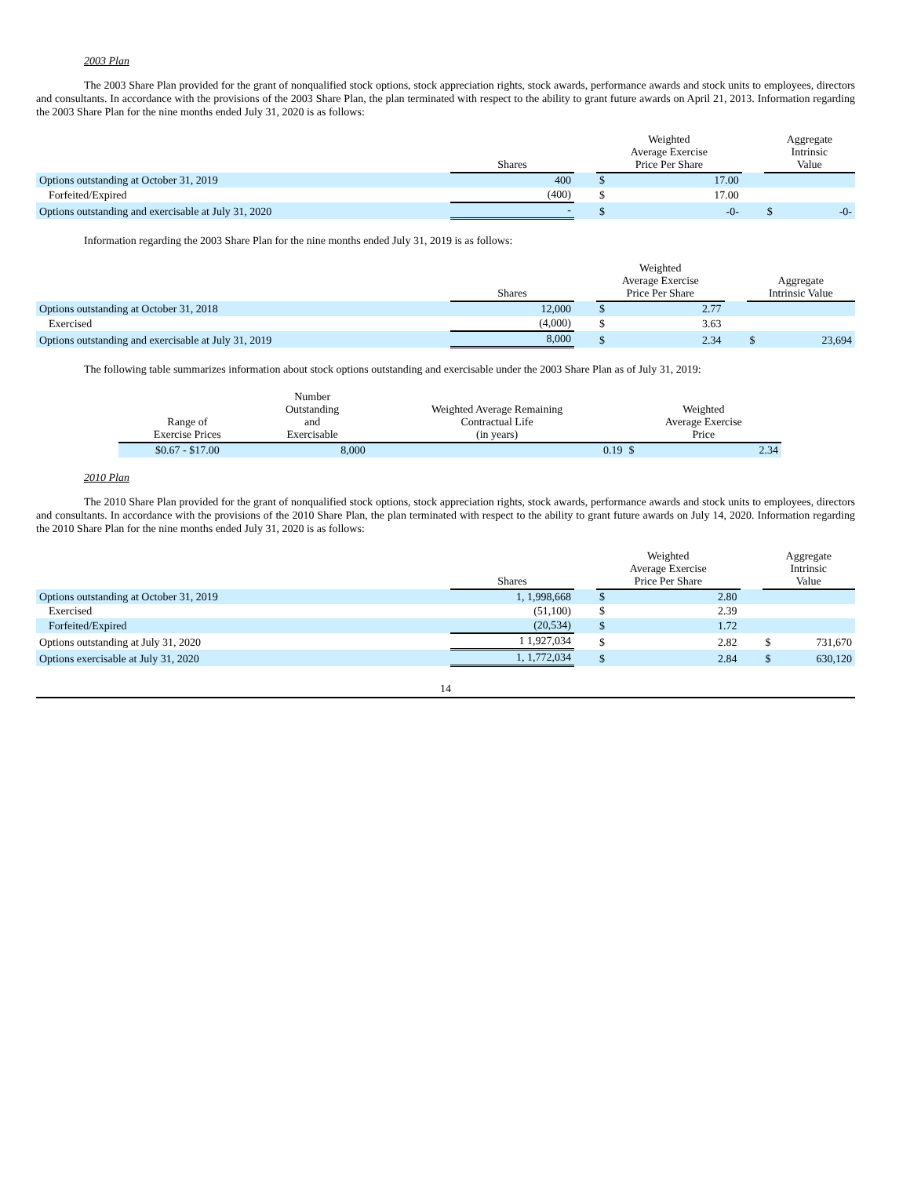2003 Plan
The 2003 Share Plan provided for the grant of nonqualified stock options, stock appreciation rights, stock awards, performance awards and stock units to employees, directors and consultants. In accordance with the provisions of the 2003 Share Plan, the plan terminated with respect to the ability to grant future awards on April 21, 2013. Information regarding the 2003 Share Plan for the nine months ended July 31, 2020 is as follows:
| | Shares | | Weighted Average Exercise Price Per Share | | | Aggregate Intrinsic Value | |
| --- | --- | --- | --- | --- | --- | --- | --- |
| Options outstanding at October 31, 2019 | 400 | | $ | 17.00 | | | |
| Forfeited/Expired | (400) | | $ | 17.00 | | | |
| Options outstanding and exercisable at July 31, 2020 | - | | $ | -0- | | $ | -0- |
Information regarding the 2003 Share Plan for the nine months ended July 31, 2019 is as follows:
| | Shares | | Weighted Average Exercise Price Per Share | | | Aggregate Intrinsic Value | |
| --- | --- | --- | --- | --- | --- | --- | --- |
| Options outstanding at October 31, 2018 | 12,000 | | $ | 2.77 | | | |
| Exercised | (4,000) | | $ | 3.63 | | | |
| Options outstanding and exercisable at July 31, 2019 | 8,000 | | $ | 2.34 | | $ | 23,694 |
The following table summarizes information about stock options outstanding and exercisable under the 2003 Share Plan as of July 31, 2019:
| Range of Exercise Prices | Number Outstanding and Exercisable | Weighted Average Remaining Contractual Life (in years) | Weighted Average Exercise Price | |
| --- | --- | --- | --- | --- |
| $0.67 - $17.00 | 8,000 | 0.19 | $ | 2.34 |
2010 Plan
The 2010 Share Plan provided for the grant of nonqualified stock options, stock appreciation rights, stock awards, performance awards and stock units to employees, directors and consultants. In accordance with the provisions of the 2010 Share Plan, the plan terminated with respect to the ability to grant future awards on July 14, 2020. Information regarding the 2010 Share Plan for the nine months ended July 31, 2020 is as follows:
| | Shares | | Weighted Average Exercise Price Per Share | | | Aggregate Intrinsic Value | |
| --- | --- | --- | --- | --- | --- | --- | --- |
| Options outstanding at October 31, 2019 | 1, 1,998,668 | | $ | 2.80 | | | |
| Exercised | (51,100) | | $ | 2.39 | | | |
| Forfeited/Expired | (20,534) | | $ | 1.72 | | | |
| Options outstanding at July 31, 2020 | 1 1,927,034 | | $ | 2.82 | | $ | 731,670 |
| Options exercisable at July 31, 2020 | 1, 1,772,034 | | $ | 2.84 | | $ | 630,120 |
14